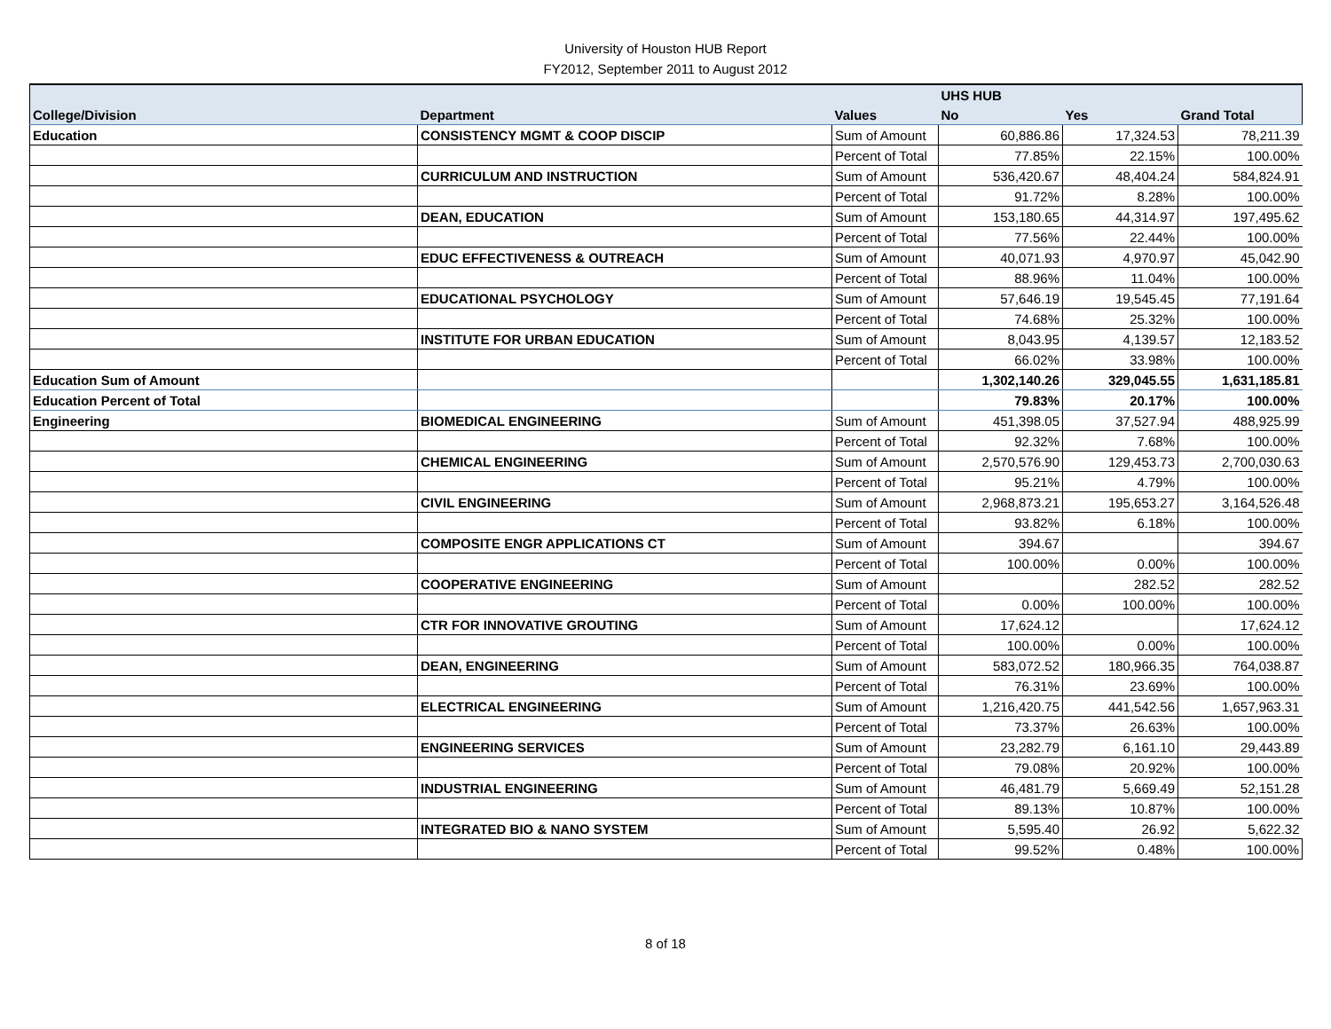University of Houston HUB Report
FY2012, September 2011 to August 2012
| | | | UHS HUB | | |
| --- | --- | --- | --- | --- | --- |
| College/Division | Department | Values | No | Yes | Grand Total |
| Education | CONSISTENCY MGMT & COOP DISCIP | Sum of Amount | 60,886.86 | 17,324.53 | 78,211.39 |
| | | Percent of Total | 77.85% | 22.15% | 100.00% |
| | CURRICULUM AND INSTRUCTION | Sum of Amount | 536,420.67 | 48,404.24 | 584,824.91 |
| | | Percent of Total | 91.72% | 8.28% | 100.00% |
| | DEAN, EDUCATION | Sum of Amount | 153,180.65 | 44,314.97 | 197,495.62 |
| | | Percent of Total | 77.56% | 22.44% | 100.00% |
| | EDUC EFFECTIVENESS & OUTREACH | Sum of Amount | 40,071.93 | 4,970.97 | 45,042.90 |
| | | Percent of Total | 88.96% | 11.04% | 100.00% |
| | EDUCATIONAL PSYCHOLOGY | Sum of Amount | 57,646.19 | 19,545.45 | 77,191.64 |
| | | Percent of Total | 74.68% | 25.32% | 100.00% |
| | INSTITUTE FOR URBAN EDUCATION | Sum of Amount | 8,043.95 | 4,139.57 | 12,183.52 |
| | | Percent of Total | 66.02% | 33.98% | 100.00% |
| Education Sum of Amount | | | 1,302,140.26 | 329,045.55 | 1,631,185.81 |
| Education Percent of Total | | | 79.83% | 20.17% | 100.00% |
| Engineering | BIOMEDICAL ENGINEERING | Sum of Amount | 451,398.05 | 37,527.94 | 488,925.99 |
| | | Percent of Total | 92.32% | 7.68% | 100.00% |
| | CHEMICAL ENGINEERING | Sum of Amount | 2,570,576.90 | 129,453.73 | 2,700,030.63 |
| | | Percent of Total | 95.21% | 4.79% | 100.00% |
| | CIVIL ENGINEERING | Sum of Amount | 2,968,873.21 | 195,653.27 | 3,164,526.48 |
| | | Percent of Total | 93.82% | 6.18% | 100.00% |
| | COMPOSITE ENGR APPLICATIONS CT | Sum of Amount | 394.67 | | 394.67 |
| | | Percent of Total | 100.00% | 0.00% | 100.00% |
| | COOPERATIVE ENGINEERING | Sum of Amount | | 282.52 | 282.52 |
| | | Percent of Total | 0.00% | 100.00% | 100.00% |
| | CTR FOR INNOVATIVE GROUTING | Sum of Amount | 17,624.12 | | 17,624.12 |
| | | Percent of Total | 100.00% | 0.00% | 100.00% |
| | DEAN, ENGINEERING | Sum of Amount | 583,072.52 | 180,966.35 | 764,038.87 |
| | | Percent of Total | 76.31% | 23.69% | 100.00% |
| | ELECTRICAL ENGINEERING | Sum of Amount | 1,216,420.75 | 441,542.56 | 1,657,963.31 |
| | | Percent of Total | 73.37% | 26.63% | 100.00% |
| | ENGINEERING SERVICES | Sum of Amount | 23,282.79 | 6,161.10 | 29,443.89 |
| | | Percent of Total | 79.08% | 20.92% | 100.00% |
| | INDUSTRIAL ENGINEERING | Sum of Amount | 46,481.79 | 5,669.49 | 52,151.28 |
| | | Percent of Total | 89.13% | 10.87% | 100.00% |
| | INTEGRATED BIO & NANO SYSTEM | Sum of Amount | 5,595.40 | 26.92 | 5,622.32 |
| | | Percent of Total | 99.52% | 0.48% | 100.00% |
8 of 18